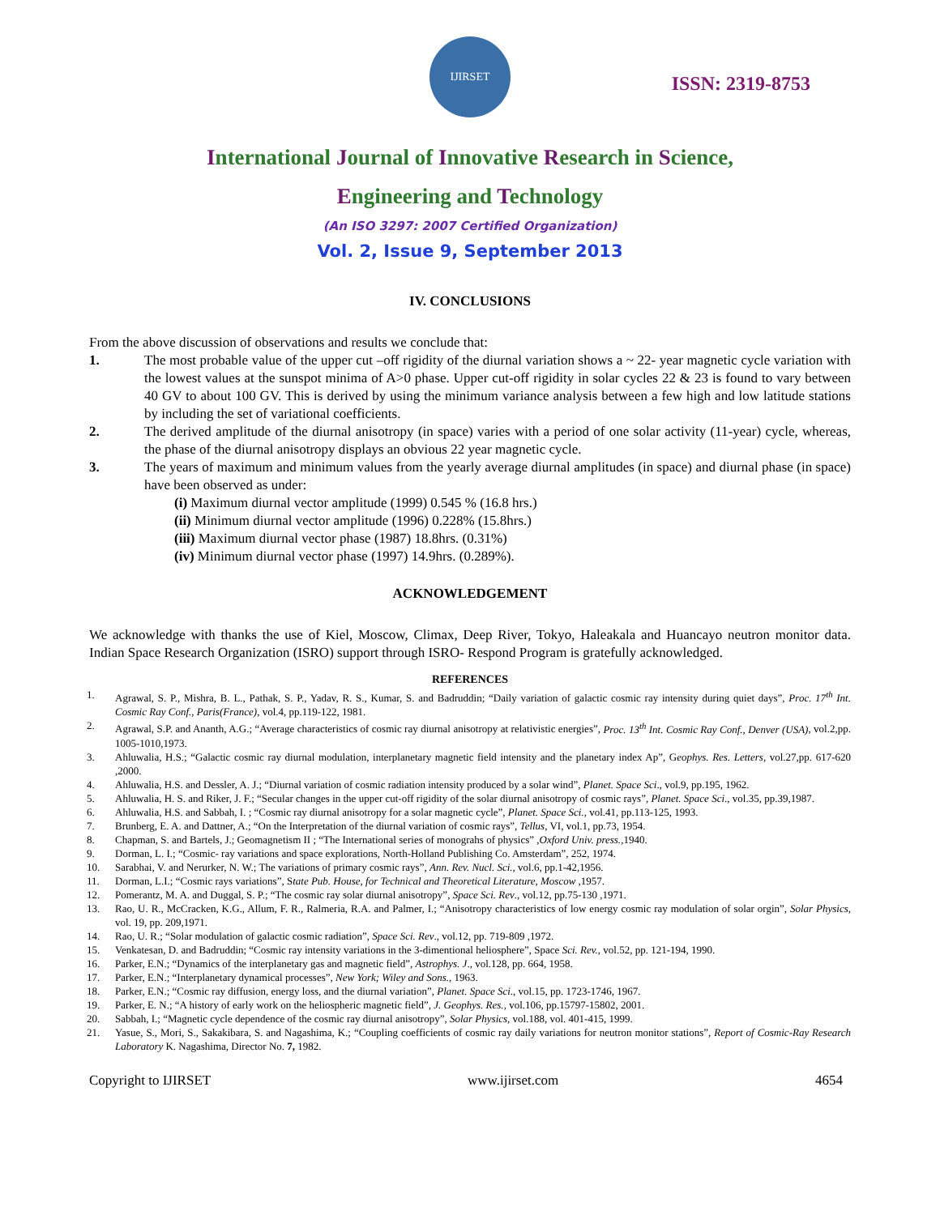IJIRSET
ISSN: 2319-8753
International Journal of Innovative Research in Science,
Engineering and Technology
(An ISO 3297: 2007 Certified Organization)
Vol. 2, Issue 9, September 2013
IV. CONCLUSIONS
From the above discussion of observations and results we conclude that:
1. The most probable value of the upper cut –off rigidity of the diurnal variation shows a ~ 22- year magnetic cycle variation with the lowest values at the sunspot minima of A>0 phase. Upper cut-off rigidity in solar cycles 22 & 23 is found to vary between 40 GV to about 100 GV. This is derived by using the minimum variance analysis between a few high and low latitude stations by including the set of variational coefficients.
2. The derived amplitude of the diurnal anisotropy (in space) varies with a period of one solar activity (11-year) cycle, whereas, the phase of the diurnal anisotropy displays an obvious 22 year magnetic cycle.
3. The years of maximum and minimum values from the yearly average diurnal amplitudes (in space) and diurnal phase (in space) have been observed as under:
(i) Maximum diurnal vector amplitude (1999) 0.545 % (16.8 hrs.)
(ii) Minimum diurnal vector amplitude (1996) 0.228% (15.8hrs.)
(iii) Maximum diurnal vector phase (1987) 18.8hrs. (0.31%)
(iv) Minimum diurnal vector phase (1997) 14.9hrs. (0.289%).
ACKNOWLEDGEMENT
We acknowledge with thanks the use of Kiel, Moscow, Climax, Deep River, Tokyo, Haleakala and Huancayo neutron monitor data. Indian Space Research Organization (ISRO) support through ISRO- Respond Program is gratefully acknowledged.
REFERENCES
1. Agrawal, S. P., Mishra, B. L., Pathak, S. P., Yadav, R. S., Kumar, S. and Badruddin; “Daily variation of galactic cosmic ray intensity during quiet days”, Proc. 17<sup>th</sup> Int. Cosmic Ray Conf., Paris(France), vol.4, pp.119-122, 1981.
2. Agrawal, S.P. and Ananth, A.G.; “Average characteristics of cosmic ray diurnal anisotropy at relativistic energies”, Proc. 13<sup>th</sup> Int. Cosmic Ray Conf., Denver (USA), vol.2,pp. 1005-1010,1973.
3. Ahluwalia, H.S.; “Galactic cosmic ray diurnal modulation, interplanetary magnetic field intensity and the planetary index Ap”, Geophys. Res. Letters, vol.27,pp. 617-620 ,2000.
4. Ahluwalia, H.S. and Dessler, A. J.; “Diurnal variation of cosmic radiation intensity produced by a solar wind”, Planet. Space Sci., vol.9, pp.195, 1962.
5. Ahluwalia, H. S. and Riker, J. F.; “Secular changes in the upper cut-off rigidity of the solar diurnal anisotropy of cosmic rays”, Planet. Space Sci., vol.35, pp.39,1987.
6. Ahluwalia, H.S. and Sabbah, I. ; “Cosmic ray diurnal anisotropy for a solar magnetic cycle”, Planet. Space Sci., vol.41, pp.113-125, 1993.
7. Brunberg, E. A. and Dattner, A.; “On the Interpretation of the diurnal variation of cosmic rays”, Tellus, VI, vol.1, pp.73, 1954.
8. Chapman, S. and Bartels, J.; Geomagnetism II ; “The International series of monograhs of physics” ,Oxford Univ. press.,1940.
9. Dorman, L. I.; “Cosmic- ray variations and space explorations, North-Holland Publishing Co. Amsterdam”, 252, 1974.
10. Sarabhai, V. and Nerurker, N. W.; The variations of primary cosmic rays”, Ann. Rev. Nucl. Sci., vol.6, pp.1-42,1956.
11. Dorman, L.I.; “Cosmic rays variations”, State Pub. House, for Technical and Theoretical Literature, Moscow ,1957.
12. Pomerantz, M. A. and Duggal, S. P.; “The cosmic ray solar diurnal anisotropy”, Space Sci. Rev., vol.12, pp.75-130 ,1971.
13. Rao, U. R., McCracken, K.G., Allum, F. R., Ralmeria, R.A. and Palmer, I.; “Anisotropy characteristics of low energy cosmic ray modulation of solar orgin”, Solar Physics, vol. 19, pp. 209,1971.
14. Rao, U. R.; “Solar modulation of galactic cosmic radiation”, Space Sci. Rev., vol.12, pp. 719-809 ,1972.
15. Venkatesan, D. and Badruddin; “Cosmic ray intensity variations in the 3-dimentional heliosphere”, Space Sci. Rev., vol.52, pp. 121-194, 1990.
16. Parker, E.N.; “Dynamics of the interplanetary gas and magnetic field”, Astrophys. J., vol.128, pp. 664, 1958.
17. Parker, E.N.; “Interplanetary dynamical processes”, New York; Wiley and Sons., 1963.
18. Parker, E.N.; “Cosmic ray diffusion, energy loss, and the diurnal variation”, Planet. Space Sci., vol.15, pp. 1723-1746, 1967.
19. Parker, E. N.; “A history of early work on the heliospheric magnetic field”, J. Geophys. Res., vol.106, pp.15797-15802, 2001.
20. Sabbah, I.; “Magnetic cycle dependence of the cosmic ray diurnal anisotropy”, Solar Physics, vol.188, vol. 401-415, 1999.
21. Yasue, S., Mori, S., Sakakibara, S. and Nagashima, K.; “Coupling coefficients of cosmic ray daily variations for neutron monitor stations”, Report of Cosmic-Ray Research Laboratory K. Nagashima, Director No. 7, 1982.
Copyright to IJIRSET www.ijirset.com 4654